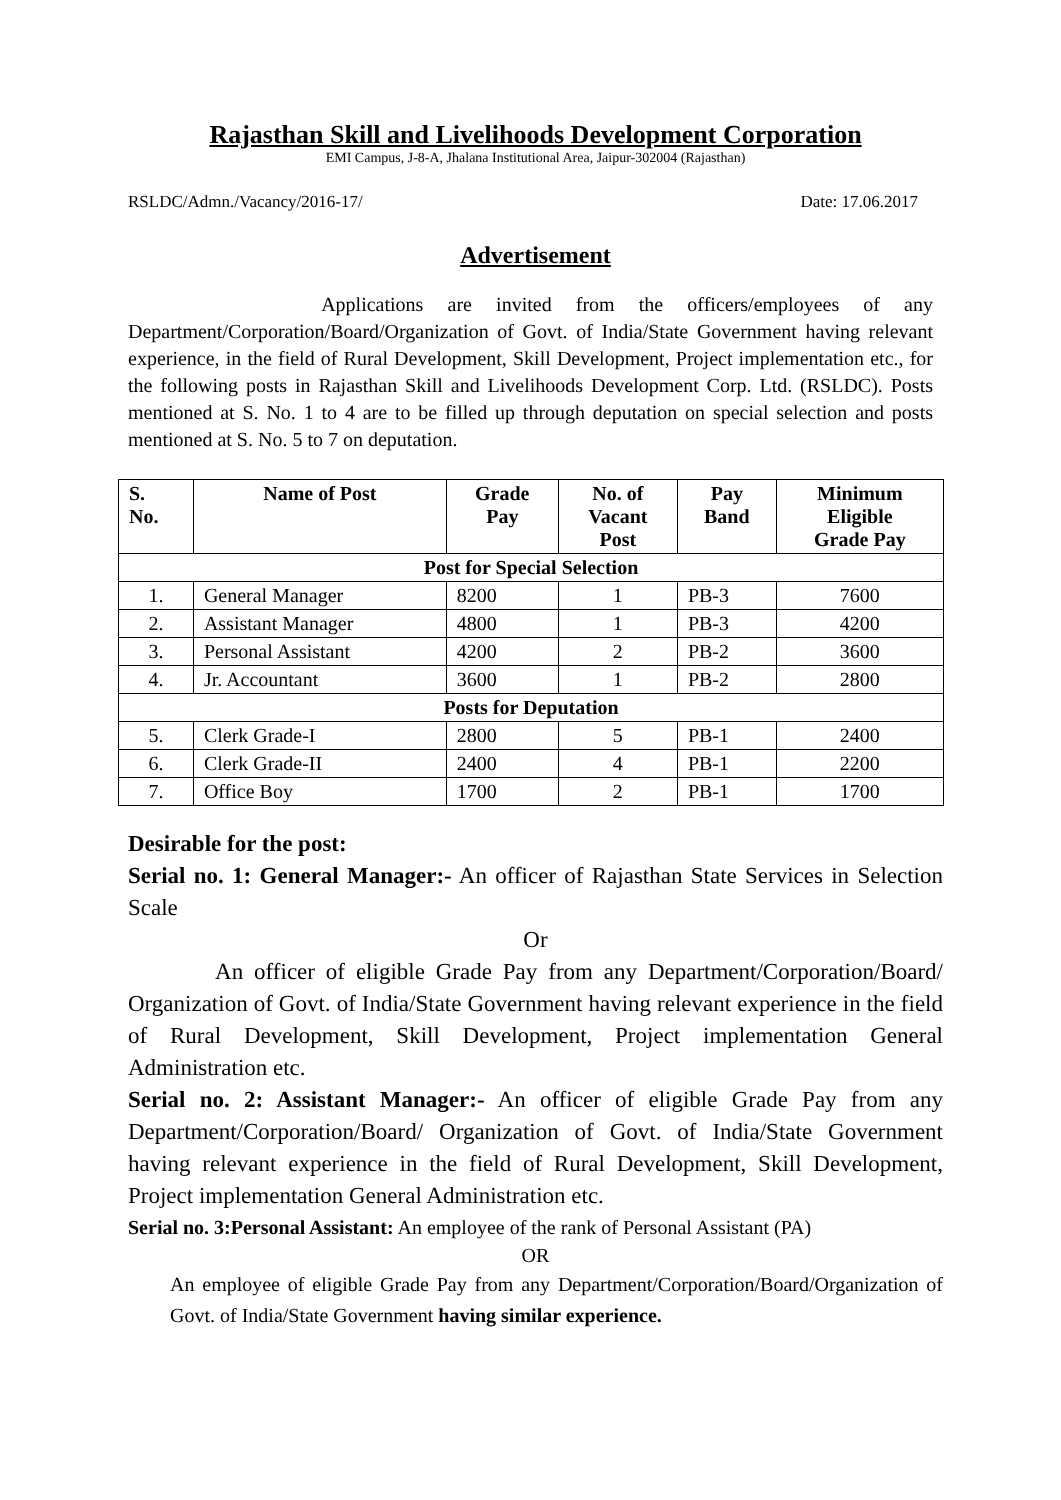Rajasthan Skill and Livelihoods Development Corporation
EMI Campus, J-8-A, Jhalana Institutional Area, Jaipur-302004 (Rajasthan)
RSLDC/Admn./Vacancy/2016-17/ Date: 17.06.2017
Advertisement
Applications are invited from the officers/employees of any Department/Corporation/Board/Organization of Govt. of India/State Government having relevant experience, in the field of Rural Development, Skill Development, Project implementation etc., for the following posts in Rajasthan Skill and Livelihoods Development Corp. Ltd. (RSLDC). Posts mentioned at S. No. 1 to 4 are to be filled up through deputation on special selection and posts mentioned at S. No. 5 to 7 on deputation.
| S. No. | Name of Post | Grade Pay | No. of Vacant Post | Pay Band | Minimum Eligible Grade Pay |
| --- | --- | --- | --- | --- | --- |
| Post for Special Selection | | | | | |
| 1. | General Manager | 8200 | 1 | PB-3 | 7600 |
| 2. | Assistant Manager | 4800 | 1 | PB-3 | 4200 |
| 3. | Personal Assistant | 4200 | 2 | PB-2 | 3600 |
| 4. | Jr. Accountant | 3600 | 1 | PB-2 | 2800 |
| Posts for Deputation | | | | | |
| 5. | Clerk Grade-I | 2800 | 5 | PB-1 | 2400 |
| 6. | Clerk Grade-II | 2400 | 4 | PB-1 | 2200 |
| 7. | Office Boy | 1700 | 2 | PB-1 | 1700 |
Desirable for the post:
Serial no. 1: General Manager:- An officer of Rajasthan State Services in Selection Scale
Or
An officer of eligible Grade Pay from any Department/Corporation/Board/ Organization of Govt. of India/State Government having relevant experience in the field of Rural Development, Skill Development, Project implementation General Administration etc.
Serial no. 2: Assistant Manager:- An officer of eligible Grade Pay from any Department/Corporation/Board/ Organization of Govt. of India/State Government having relevant experience in the field of Rural Development, Skill Development, Project implementation General Administration etc.
Serial no. 3:Personal Assistant: An employee of the rank of Personal Assistant (PA)
OR
An employee of eligible Grade Pay from any Department/Corporation/Board/Organization of Govt. of India/State Government having similar experience.